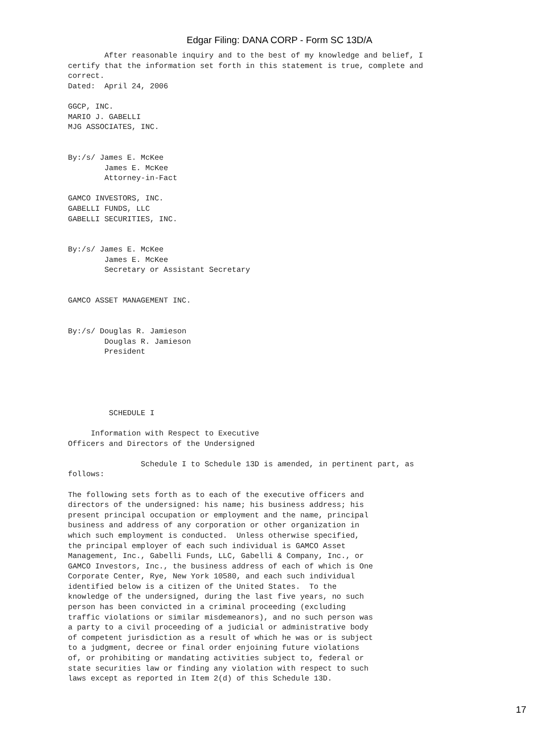Edgar Filing: DANA CORP - Form SC 13D/A
        After reasonable inquiry and to the best of my knowledge and belief, I
certify that the information set forth in this statement is true, complete and
correct.
Dated:  April 24, 2006

GGCP, INC.
MARIO J. GABELLI
MJG ASSOCIATES, INC.


By:/s/ James E. McKee
        James E. McKee
        Attorney-in-Fact

GAMCO INVESTORS, INC.
GABELLI FUNDS, LLC
GABELLI SECURITIES, INC.


By:/s/ James E. McKee
        James E. McKee
        Secretary or Assistant Secretary


GAMCO ASSET MANAGEMENT INC.


By:/s/ Douglas R. Jamieson
        Douglas R. Jamieson
        President





         SCHEDULE I

     Information with Respect to Executive
Officers and Directors of the Undersigned

                Schedule I to Schedule 13D is amended, in pertinent part, as
follows:

The following sets forth as to each of the executive officers and
directors of the undersigned: his name; his business address; his
present principal occupation or employment and the name, principal
business and address of any corporation or other organization in
which such employment is conducted.  Unless otherwise specified,
the principal employer of each such individual is GAMCO Asset
Management, Inc., Gabelli Funds, LLC, Gabelli & Company, Inc., or
GAMCO Investors, Inc., the business address of each of which is One
Corporate Center, Rye, New York 10580, and each such individual
identified below is a citizen of the United States.  To the
knowledge of the undersigned, during the last five years, no such
person has been convicted in a criminal proceeding (excluding
traffic violations or similar misdemeanors), and no such person was
a party to a civil proceeding of a judicial or administrative body
of competent jurisdiction as a result of which he was or is subject
to a judgment, decree or final order enjoining future violations
of, or prohibiting or mandating activities subject to, federal or
state securities law or finding any violation with respect to such
laws except as reported in Item 2(d) of this Schedule 13D.
17